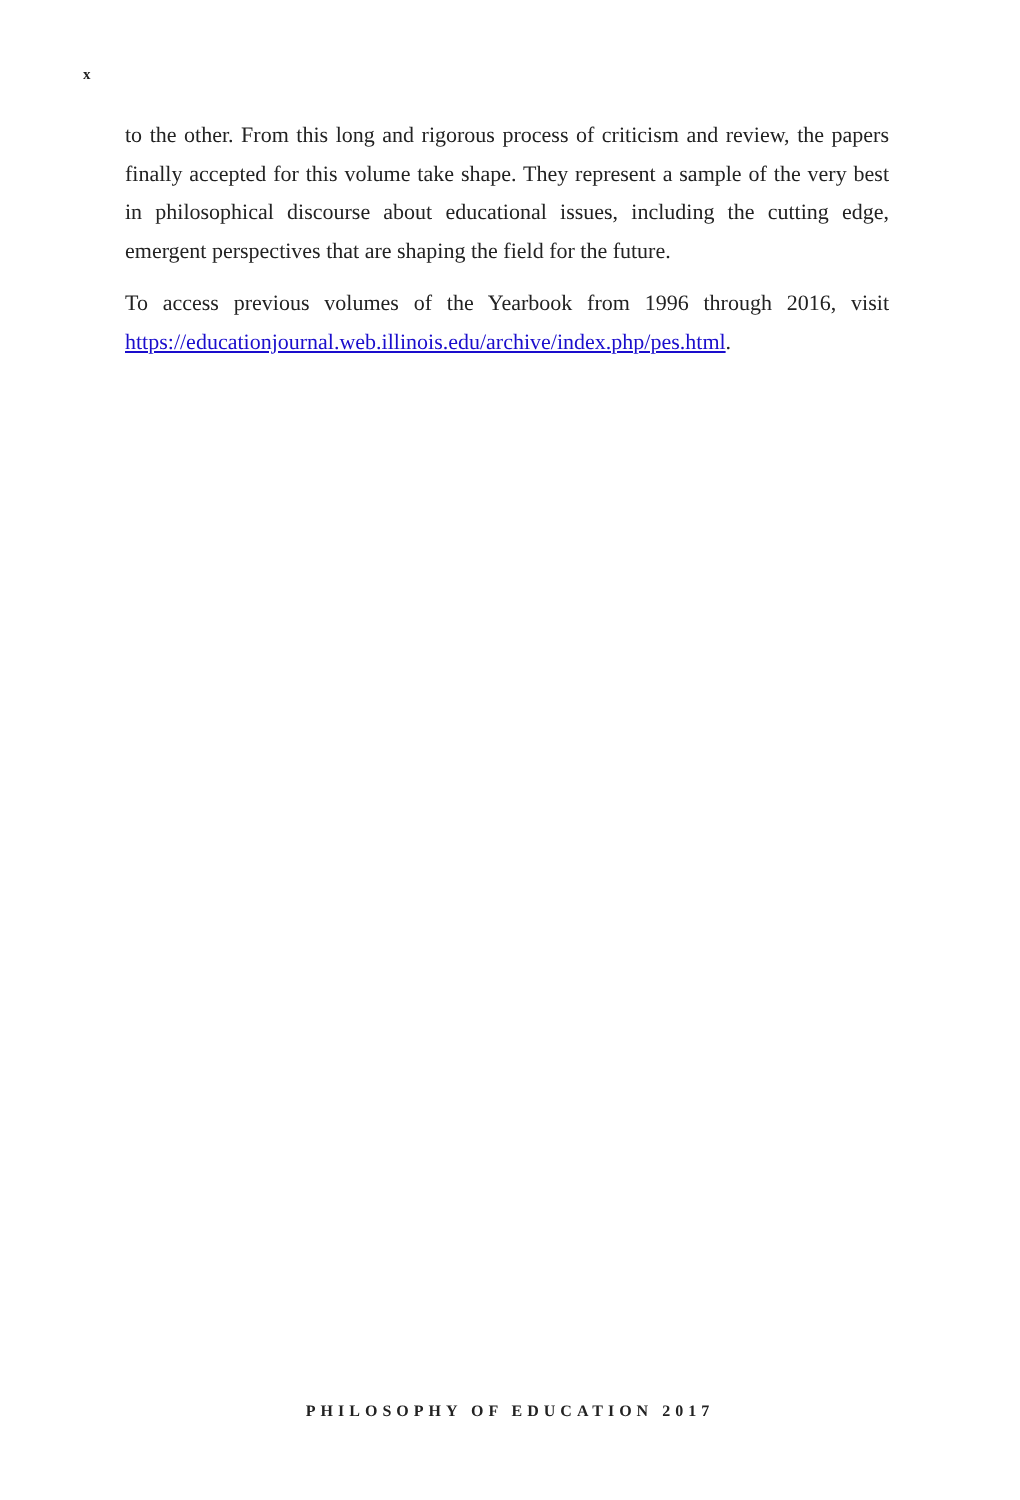x
to the other. From this long and rigorous process of criticism and review, the papers finally accepted for this volume take shape. They represent a sample of the very best in philosophical discourse about educational issues, including the cutting edge, emergent perspectives that are shaping the field for the future.
To access previous volumes of the Yearbook from 1996 through 2016, visit https://educationjournal.web.illinois.edu/archive/index.php/pes.html.
PHILOSOPHY OF EDUCATION 2017